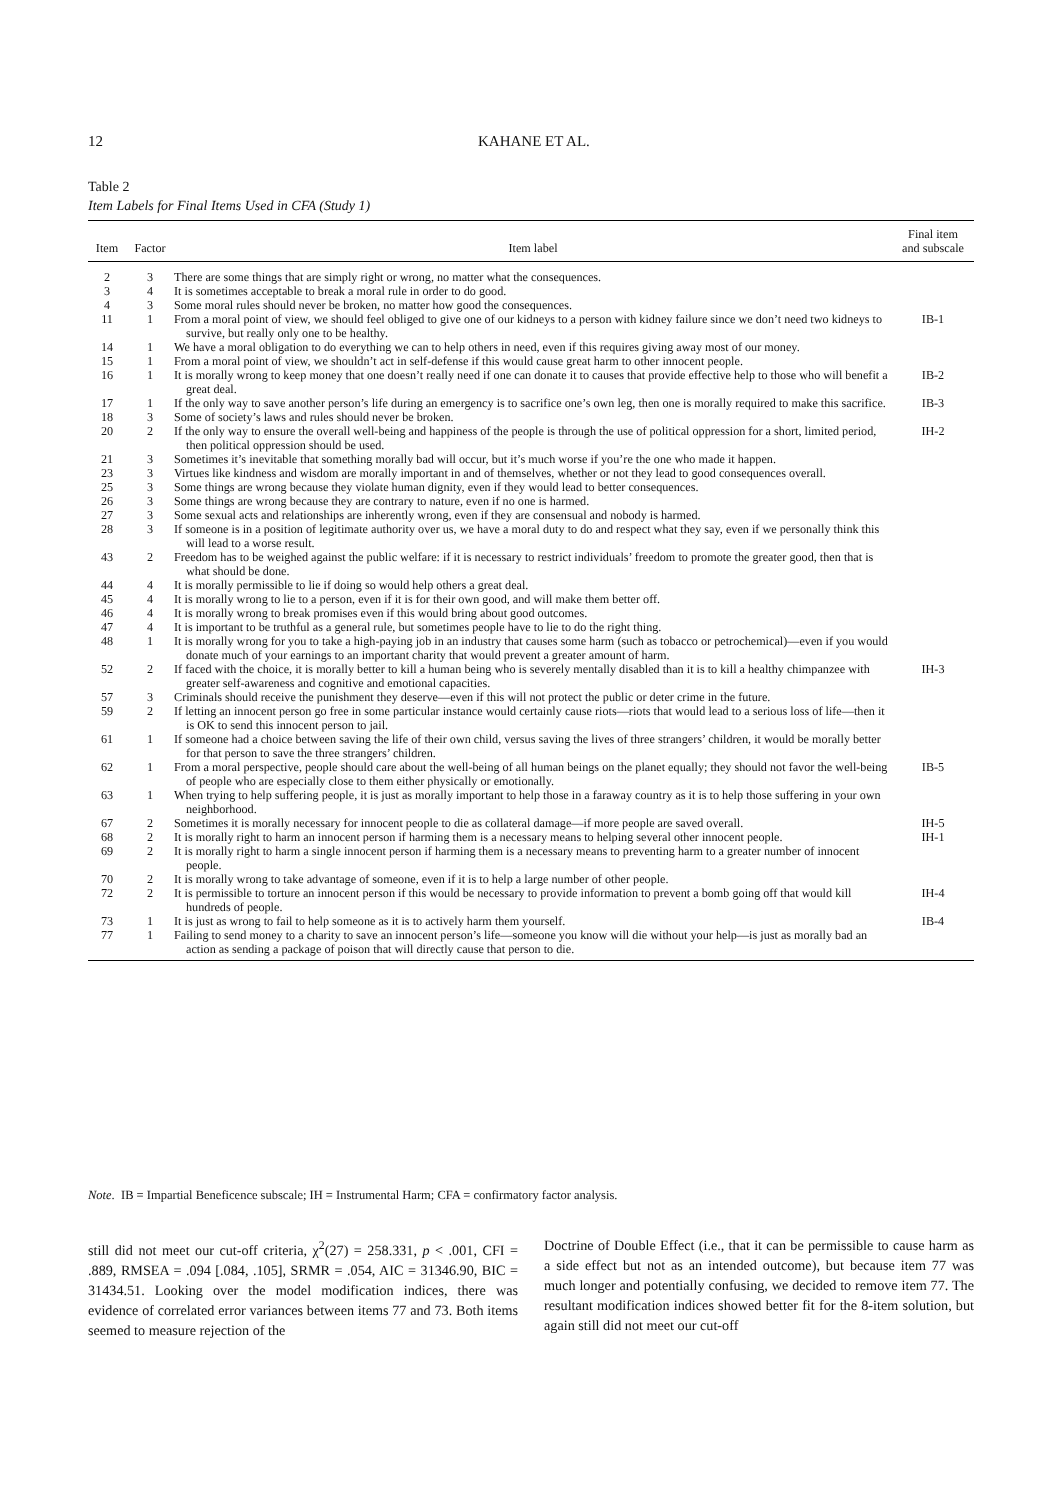12 KAHANE ET AL.
Table 2
Item Labels for Final Items Used in CFA (Study 1)
| Item | Factor | Item label | Final item and subscale |
| --- | --- | --- | --- |
| 2 | 3 | There are some things that are simply right or wrong, no matter what the consequences. | |
| 3 | 4 | It is sometimes acceptable to break a moral rule in order to do good. | |
| 4 | 3 | Some moral rules should never be broken, no matter how good the consequences. | |
| 11 | 1 | From a moral point of view, we should feel obliged to give one of our kidneys to a person with kidney failure since we don’t need two kidneys to survive, but really only one to be healthy. | IB-1 |
| 14 | 1 | We have a moral obligation to do everything we can to help others in need, even if this requires giving away most of our money. | |
| 15 | 1 | From a moral point of view, we shouldn’t act in self-defense if this would cause great harm to other innocent people. | |
| 16 | 1 | It is morally wrong to keep money that one doesn’t really need if one can donate it to causes that provide effective help to those who will benefit a great deal. | IB-2 |
| 17 | 1 | If the only way to save another person’s life during an emergency is to sacrifice one’s own leg, then one is morally required to make this sacrifice. | IB-3 |
| 18 | 3 | Some of society’s laws and rules should never be broken. | |
| 20 | 2 | If the only way to ensure the overall well-being and happiness of the people is through the use of political oppression for a short, limited period, then political oppression should be used. | IH-2 |
| 21 | 3 | Sometimes it’s inevitable that something morally bad will occur, but it’s much worse if you’re the one who made it happen. | |
| 23 | 3 | Virtues like kindness and wisdom are morally important in and of themselves, whether or not they lead to good consequences overall. | |
| 25 | 3 | Some things are wrong because they violate human dignity, even if they would lead to better consequences. | |
| 26 | 3 | Some things are wrong because they are contrary to nature, even if no one is harmed. | |
| 27 | 3 | Some sexual acts and relationships are inherently wrong, even if they are consensual and nobody is harmed. | |
| 28 | 3 | If someone is in a position of legitimate authority over us, we have a moral duty to do and respect what they say, even if we personally think this will lead to a worse result. | |
| 43 | 2 | Freedom has to be weighed against the public welfare: if it is necessary to restrict individuals’ freedom to promote the greater good, then that is what should be done. | |
| 44 | 4 | It is morally permissible to lie if doing so would help others a great deal. | |
| 45 | 4 | It is morally wrong to lie to a person, even if it is for their own good, and will make them better off. | |
| 46 | 4 | It is morally wrong to break promises even if this would bring about good outcomes. | |
| 47 | 4 | It is important to be truthful as a general rule, but sometimes people have to lie to do the right thing. | |
| 48 | 1 | It is morally wrong for you to take a high-paying job in an industry that causes some harm (such as tobacco or petrochemical)—even if you would donate much of your earnings to an important charity that would prevent a greater amount of harm. | |
| 52 | 2 | If faced with the choice, it is morally better to kill a human being who is severely mentally disabled than it is to kill a healthy chimpanzee with greater self-awareness and cognitive and emotional capacities. | IH-3 |
| 57 | 3 | Criminals should receive the punishment they deserve—even if this will not protect the public or deter crime in the future. | |
| 59 | 2 | If letting an innocent person go free in some particular instance would certainly cause riots—riots that would lead to a serious loss of life—then it is OK to send this innocent person to jail. | |
| 61 | 1 | If someone had a choice between saving the life of their own child, versus saving the lives of three strangers’ children, it would be morally better for that person to save the three strangers’ children. | |
| 62 | 1 | From a moral perspective, people should care about the well-being of all human beings on the planet equally; they should not favor the well-being of people who are especially close to them either physically or emotionally. | IB-5 |
| 63 | 1 | When trying to help suffering people, it is just as morally important to help those in a faraway country as it is to help those suffering in your own neighborhood. | |
| 67 | 2 | Sometimes it is morally necessary for innocent people to die as collateral damage—if more people are saved overall. | IH-5 |
| 68 | 2 | It is morally right to harm an innocent person if harming them is a necessary means to helping several other innocent people. | IH-1 |
| 69 | 2 | It is morally right to harm a single innocent person if harming them is a necessary means to preventing harm to a greater number of innocent people. | |
| 70 | 2 | It is morally wrong to take advantage of someone, even if it is to help a large number of other people. | |
| 72 | 2 | It is permissible to torture an innocent person if this would be necessary to provide information to prevent a bomb going off that would kill hundreds of people. | IH-4 |
| 73 | 1 | It is just as wrong to fail to help someone as it is to actively harm them yourself. | IB-4 |
| 77 | 1 | Failing to send money to a charity to save an innocent person’s life—someone you know will die without your help—is just as morally bad an action as sending a package of poison that will directly cause that person to die. | |
Note. IB = Impartial Beneficence subscale; IH = Instrumental Harm; CFA = confirmatory factor analysis.
still did not meet our cut-off criteria, χ<sup>2</sup>(27) = 258.331, p < .001, CFI = .889, RMSEA = .094 [.084, .105], SRMR = .054, AIC = 31346.90, BIC = 31434.51. Looking over the model modification indices, there was evidence of correlated error variances between items 77 and 73. Both items seemed to measure rejection of the
Doctrine of Double Effect (i.e., that it can be permissible to cause harm as a side effect but not as an intended outcome), but because item 77 was much longer and potentially confusing, we decided to remove item 77. The resultant modification indices showed better fit for the 8-item solution, but again still did not meet our cut-off